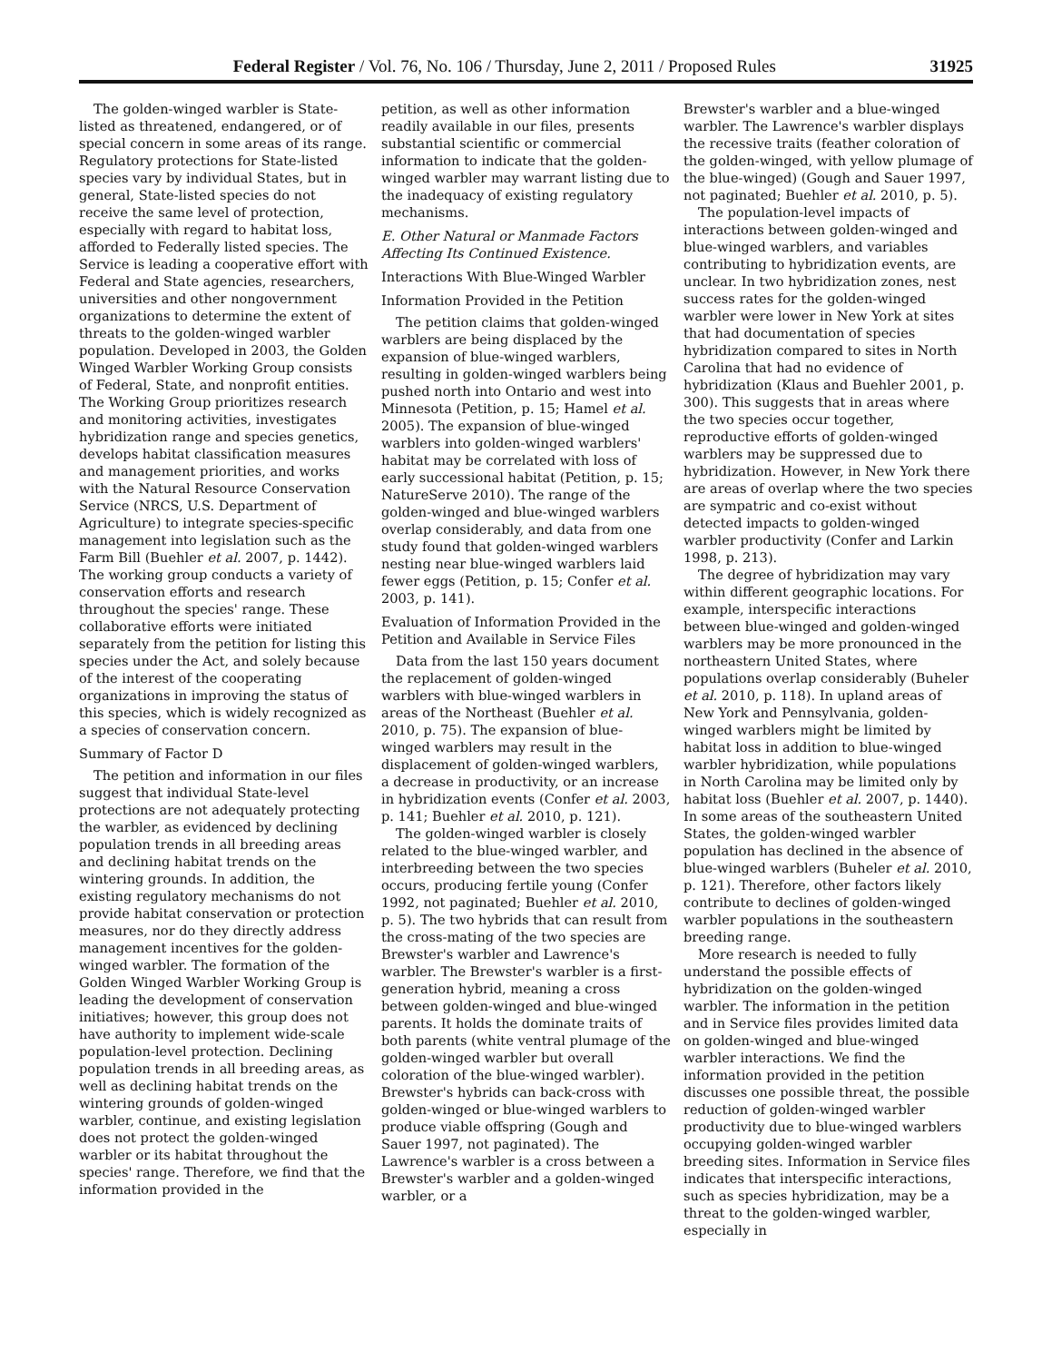Federal Register / Vol. 76, No. 106 / Thursday, June 2, 2011 / Proposed Rules 31925
The golden-winged warbler is State-listed as threatened, endangered, or of special concern in some areas of its range. Regulatory protections for State-listed species vary by individual States, but in general, State-listed species do not receive the same level of protection, especially with regard to habitat loss, afforded to Federally listed species. The Service is leading a cooperative effort with Federal and State agencies, researchers, universities and other nongovernment organizations to determine the extent of threats to the golden-winged warbler population. Developed in 2003, the Golden Winged Warbler Working Group consists of Federal, State, and nonprofit entities. The Working Group prioritizes research and monitoring activities, investigates hybridization range and species genetics, develops habitat classification measures and management priorities, and works with the Natural Resource Conservation Service (NRCS, U.S. Department of Agriculture) to integrate species-specific management into legislation such as the Farm Bill (Buehler et al. 2007, p. 1442). The working group conducts a variety of conservation efforts and research throughout the species' range. These collaborative efforts were initiated separately from the petition for listing this species under the Act, and solely because of the interest of the cooperating organizations in improving the status of this species, which is widely recognized as a species of conservation concern.
Summary of Factor D
The petition and information in our files suggest that individual State-level protections are not adequately protecting the warbler, as evidenced by declining population trends in all breeding areas and declining habitat trends on the wintering grounds. In addition, the existing regulatory mechanisms do not provide habitat conservation or protection measures, nor do they directly address management incentives for the golden-winged warbler. The formation of the Golden Winged Warbler Working Group is leading the development of conservation initiatives; however, this group does not have authority to implement wide-scale population-level protection. Declining population trends in all breeding areas, as well as declining habitat trends on the wintering grounds of golden-winged warbler, continue, and existing legislation does not protect the golden-winged warbler or its habitat throughout the species' range. Therefore, we find that the information provided in the
petition, as well as other information readily available in our files, presents substantial scientific or commercial information to indicate that the golden-winged warbler may warrant listing due to the inadequacy of existing regulatory mechanisms.
E. Other Natural or Manmade Factors Affecting Its Continued Existence.
Interactions With Blue-Winged Warbler
Information Provided in the Petition
The petition claims that golden-winged warblers are being displaced by the expansion of blue-winged warblers, resulting in golden-winged warblers being pushed north into Ontario and west into Minnesota (Petition, p. 15; Hamel et al. 2005). The expansion of blue-winged warblers into golden-winged warblers' habitat may be correlated with loss of early successional habitat (Petition, p. 15; NatureServe 2010). The range of the golden-winged and blue-winged warblers overlap considerably, and data from one study found that golden-winged warblers nesting near blue-winged warblers laid fewer eggs (Petition, p. 15; Confer et al. 2003, p. 141).
Evaluation of Information Provided in the Petition and Available in Service Files
Data from the last 150 years document the replacement of golden-winged warblers with blue-winged warblers in areas of the Northeast (Buehler et al. 2010, p. 75). The expansion of blue-winged warblers may result in the displacement of golden-winged warblers, a decrease in productivity, or an increase in hybridization events (Confer et al. 2003, p. 141; Buehler et al. 2010, p. 121).
The golden-winged warbler is closely related to the blue-winged warbler, and interbreeding between the two species occurs, producing fertile young (Confer 1992, not paginated; Buehler et al. 2010, p. 5). The two hybrids that can result from the cross-mating of the two species are Brewster's warbler and Lawrence's warbler. The Brewster's warbler is a first-generation hybrid, meaning a cross between golden-winged and blue-winged parents. It holds the dominate traits of both parents (white ventral plumage of the golden-winged warbler but overall coloration of the blue-winged warbler). Brewster's hybrids can back-cross with golden-winged or blue-winged warblers to produce viable offspring (Gough and Sauer 1997, not paginated). The Lawrence's warbler is a cross between a Brewster's warbler and a golden-winged warbler, or a
Brewster's warbler and a blue-winged warbler. The Lawrence's warbler displays the recessive traits (feather coloration of the golden-winged, with yellow plumage of the blue-winged) (Gough and Sauer 1997, not paginated; Buehler et al. 2010, p. 5).
The population-level impacts of interactions between golden-winged and blue-winged warblers, and variables contributing to hybridization events, are unclear. In two hybridization zones, nest success rates for the golden-winged warbler were lower in New York at sites that had documentation of species hybridization compared to sites in North Carolina that had no evidence of hybridization (Klaus and Buehler 2001, p. 300). This suggests that in areas where the two species occur together, reproductive efforts of golden-winged warblers may be suppressed due to hybridization. However, in New York there are areas of overlap where the two species are sympatric and co-exist without detected impacts to golden-winged warbler productivity (Confer and Larkin 1998, p. 213).
The degree of hybridization may vary within different geographic locations. For example, interspecific interactions between blue-winged and golden-winged warblers may be more pronounced in the northeastern United States, where populations overlap considerably (Buheler et al. 2010, p. 118). In upland areas of New York and Pennsylvania, golden-winged warblers might be limited by habitat loss in addition to blue-winged warbler hybridization, while populations in North Carolina may be limited only by habitat loss (Buehler et al. 2007, p. 1440). In some areas of the southeastern United States, the golden-winged warbler population has declined in the absence of blue-winged warblers (Buheler et al. 2010, p. 121). Therefore, other factors likely contribute to declines of golden-winged warbler populations in the southeastern breeding range.
More research is needed to fully understand the possible effects of hybridization on the golden-winged warbler. The information in the petition and in Service files provides limited data on golden-winged and blue-winged warbler interactions. We find the information provided in the petition discusses one possible threat, the possible reduction of golden-winged warbler productivity due to blue-winged warblers occupying golden-winged warbler breeding sites. Information in Service files indicates that interspecific interactions, such as species hybridization, may be a threat to the golden-winged warbler, especially in